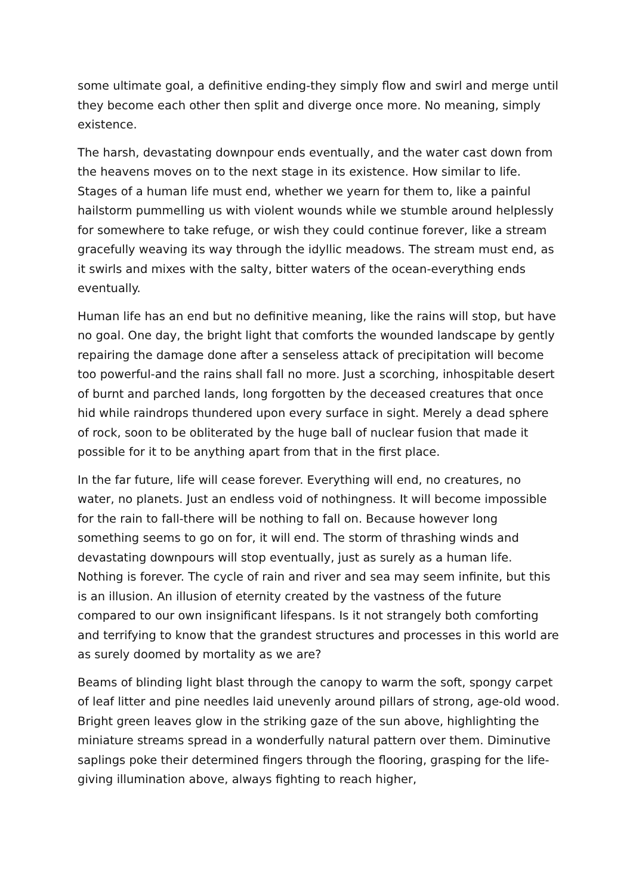some ultimate goal, a definitive ending-they simply flow and swirl and merge until they become each other then split and diverge once more. No meaning, simply existence.
The harsh, devastating downpour ends eventually, and the water cast down from the heavens moves on to the next stage in its existence. How similar to life. Stages of a human life must end, whether we yearn for them to, like a painful hailstorm pummelling us with violent wounds while we stumble around helplessly for somewhere to take refuge, or wish they could continue forever, like a stream gracefully weaving its way through the idyllic meadows. The stream must end, as it swirls and mixes with the salty, bitter waters of the ocean-everything ends eventually.
Human life has an end but no definitive meaning, like the rains will stop, but have no goal. One day, the bright light that comforts the wounded landscape by gently repairing the damage done after a senseless attack of precipitation will become too powerful-and the rains shall fall no more. Just a scorching, inhospitable desert of burnt and parched lands, long forgotten by the deceased creatures that once hid while raindrops thundered upon every surface in sight. Merely a dead sphere of rock, soon to be obliterated by the huge ball of nuclear fusion that made it possible for it to be anything apart from that in the first place.
In the far future, life will cease forever. Everything will end, no creatures, no water, no planets. Just an endless void of nothingness. It will become impossible for the rain to fall-there will be nothing to fall on. Because however long something seems to go on for, it will end. The storm of thrashing winds and devastating downpours will stop eventually, just as surely as a human life. Nothing is forever. The cycle of rain and river and sea may seem infinite, but this is an illusion. An illusion of eternity created by the vastness of the future compared to our own insignificant lifespans. Is it not strangely both comforting and terrifying to know that the grandest structures and processes in this world are as surely doomed by mortality as we are?
Beams of blinding light blast through the canopy to warm the soft, spongy carpet of leaf litter and pine needles laid unevenly around pillars of strong, age-old wood. Bright green leaves glow in the striking gaze of the sun above, highlighting the miniature streams spread in a wonderfully natural pattern over them. Diminutive saplings poke their determined fingers through the flooring, grasping for the life-giving illumination above, always fighting to reach higher,